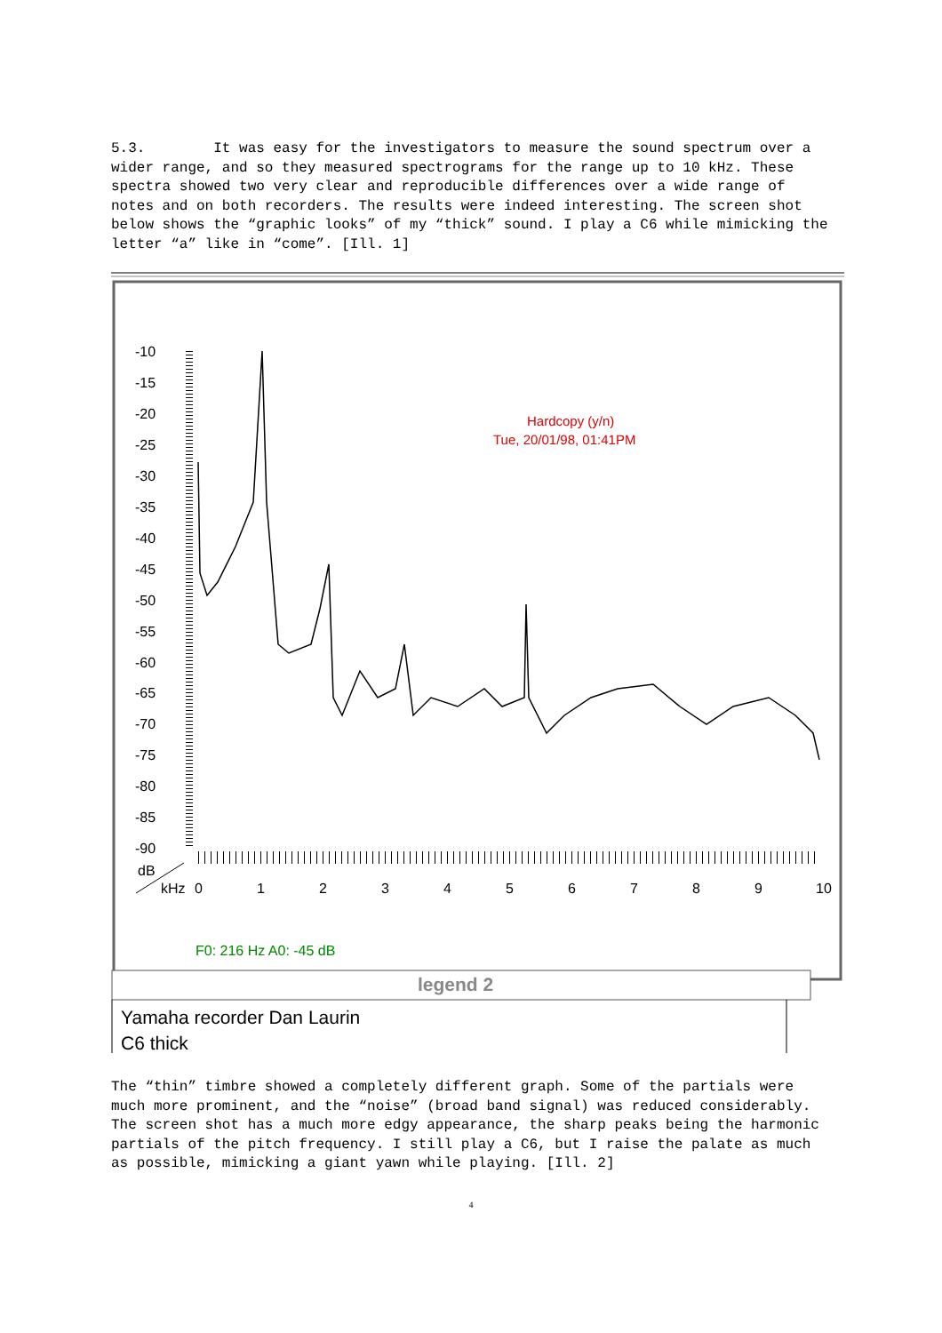5.3. It was easy for the investigators to measure the sound spectrum over a wider range, and so they measured spectrograms for the range up to 10 kHz. These spectra showed two very clear and reproducible differences over a wide range of notes and on both recorders. The results were indeed interesting. The screen shot below shows the “graphic looks” of my “thick” sound. I play a C6 while mimicking the letter “a” like in “come”. [Ill. 1]
-10
-15
-20
-25
-30
-35
-40
-45
-50
-55
-60
-65
-70
-75
-80
-85
-90
dB
kHz
0
1
2
3
4
5
6
7
8
9
10
Hardcopy (y/n)
Tue, 20/01/98, 01:41PM
F0: 216 Hz A0: -45 dB
legend 2
Yamaha recorder Dan Laurin
C6 thick
The “thin” timbre showed a completely different graph. Some of the partials were much more prominent, and the “noise” (broad band signal) was reduced considerably. The screen shot has a much more edgy appearance, the sharp peaks being the harmonic partials of the pitch frequency. I still play a C6, but I raise the palate as much as possible, mimicking a giant yawn while playing. [Ill. 2]
4